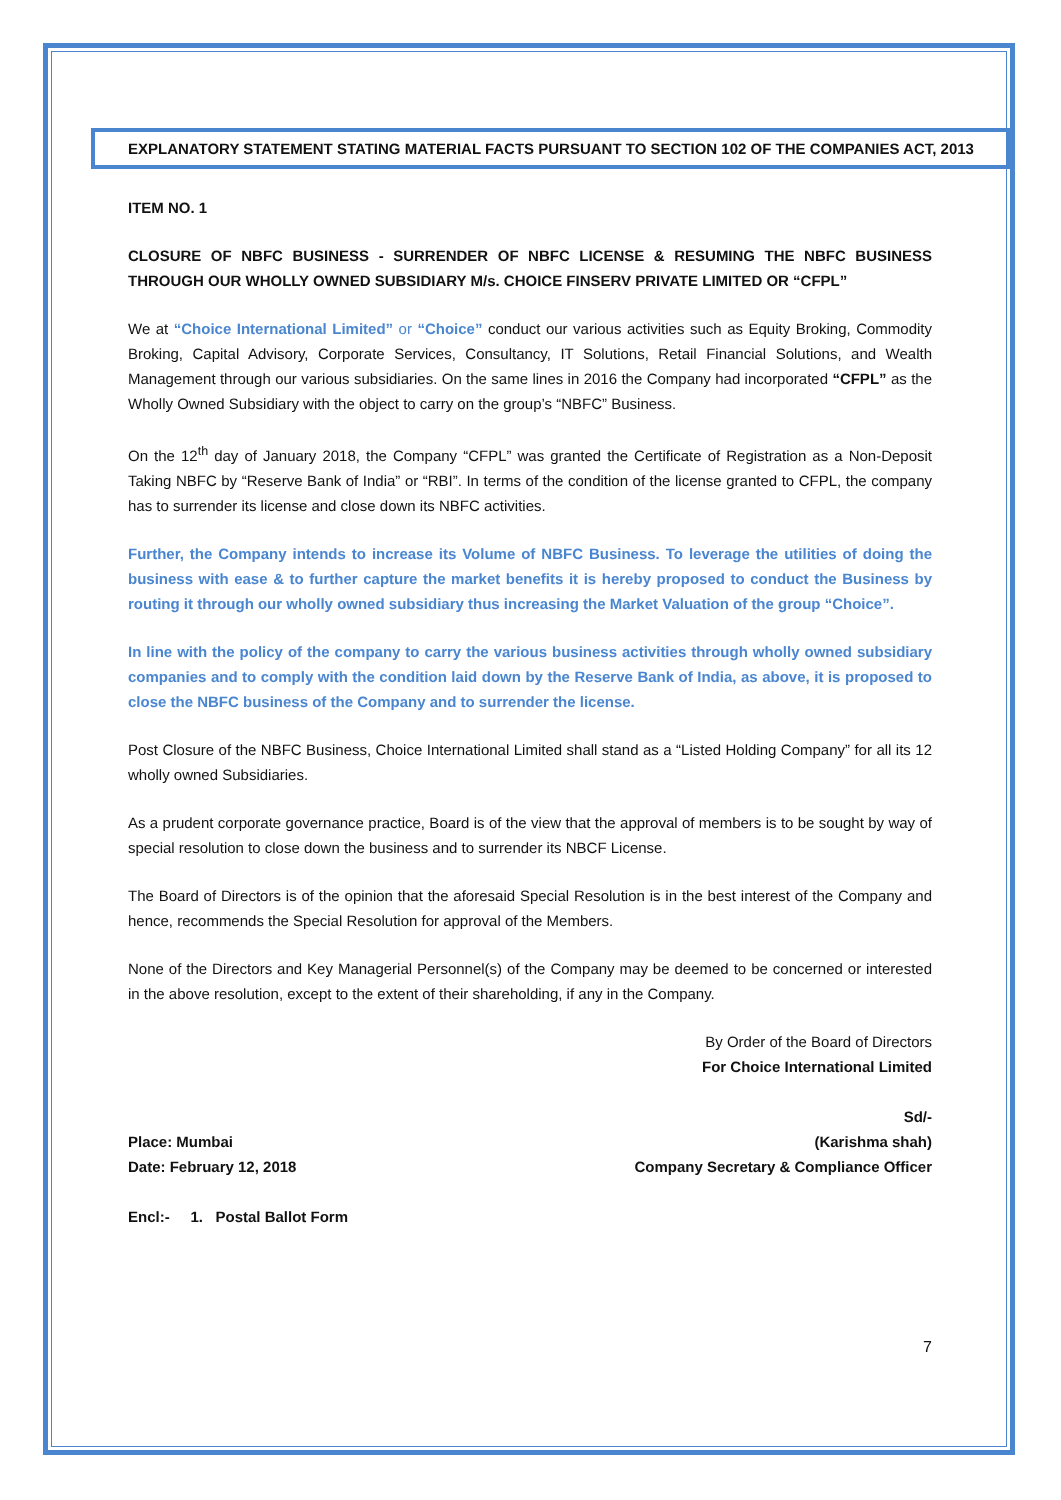EXPLANATORY STATEMENT STATING MATERIAL FACTS PURSUANT TO SECTION 102 OF THE COMPANIES ACT, 2013
ITEM NO. 1
CLOSURE OF NBFC BUSINESS - SURRENDER OF NBFC LICENSE & RESUMING THE NBFC BUSINESS THROUGH OUR WHOLLY OWNED SUBSIDIARY M/s. CHOICE FINSERV PRIVATE LIMITED OR “CFPL”
We at “Choice International Limited” or “Choice” conduct our various activities such as Equity Broking, Commodity Broking, Capital Advisory, Corporate Services, Consultancy, IT Solutions, Retail Financial Solutions, and Wealth Management through our various subsidiaries. On the same lines in 2016 the Company had incorporated “CFPL” as the Wholly Owned Subsidiary with the object to carry on the group’s “NBFC” Business.
On the 12<sup>th</sup> day of January 2018, the Company “CFPL” was granted the Certificate of Registration as a Non-Deposit Taking NBFC by “Reserve Bank of India” or “RBI”. In terms of the condition of the license granted to CFPL, the company has to surrender its license and close down its NBFC activities.
Further, the Company intends to increase its Volume of NBFC Business. To leverage the utilities of doing the business with ease & to further capture the market benefits it is hereby proposed to conduct the Business by routing it through our wholly owned subsidiary thus increasing the Market Valuation of the group “Choice”.
In line with the policy of the company to carry the various business activities through wholly owned subsidiary companies and to comply with the condition laid down by the Reserve Bank of India, as above, it is proposed to close the NBFC business of the Company and to surrender the license.
Post Closure of the NBFC Business, Choice International Limited shall stand as a “Listed Holding Company” for all its 12 wholly owned Subsidiaries.
As a prudent corporate governance practice, Board is of the view that the approval of members is to be sought by way of special resolution to close down the business and to surrender its NBCF License.
The Board of Directors is of the opinion that the aforesaid Special Resolution is in the best interest of the Company and hence, recommends the Special Resolution for approval of the Members.
None of the Directors and Key Managerial Personnel(s) of the Company may be deemed to be concerned or interested in the above resolution, except to the extent of their shareholding, if any in the Company.
By Order of the Board of Directors
For Choice International Limited
Sd/-
Place: Mumbai (Karishma shah)
Date: February 12, 2018 Company Secretary & Compliance Officer
Encl:- 1. Postal Ballot Form
7